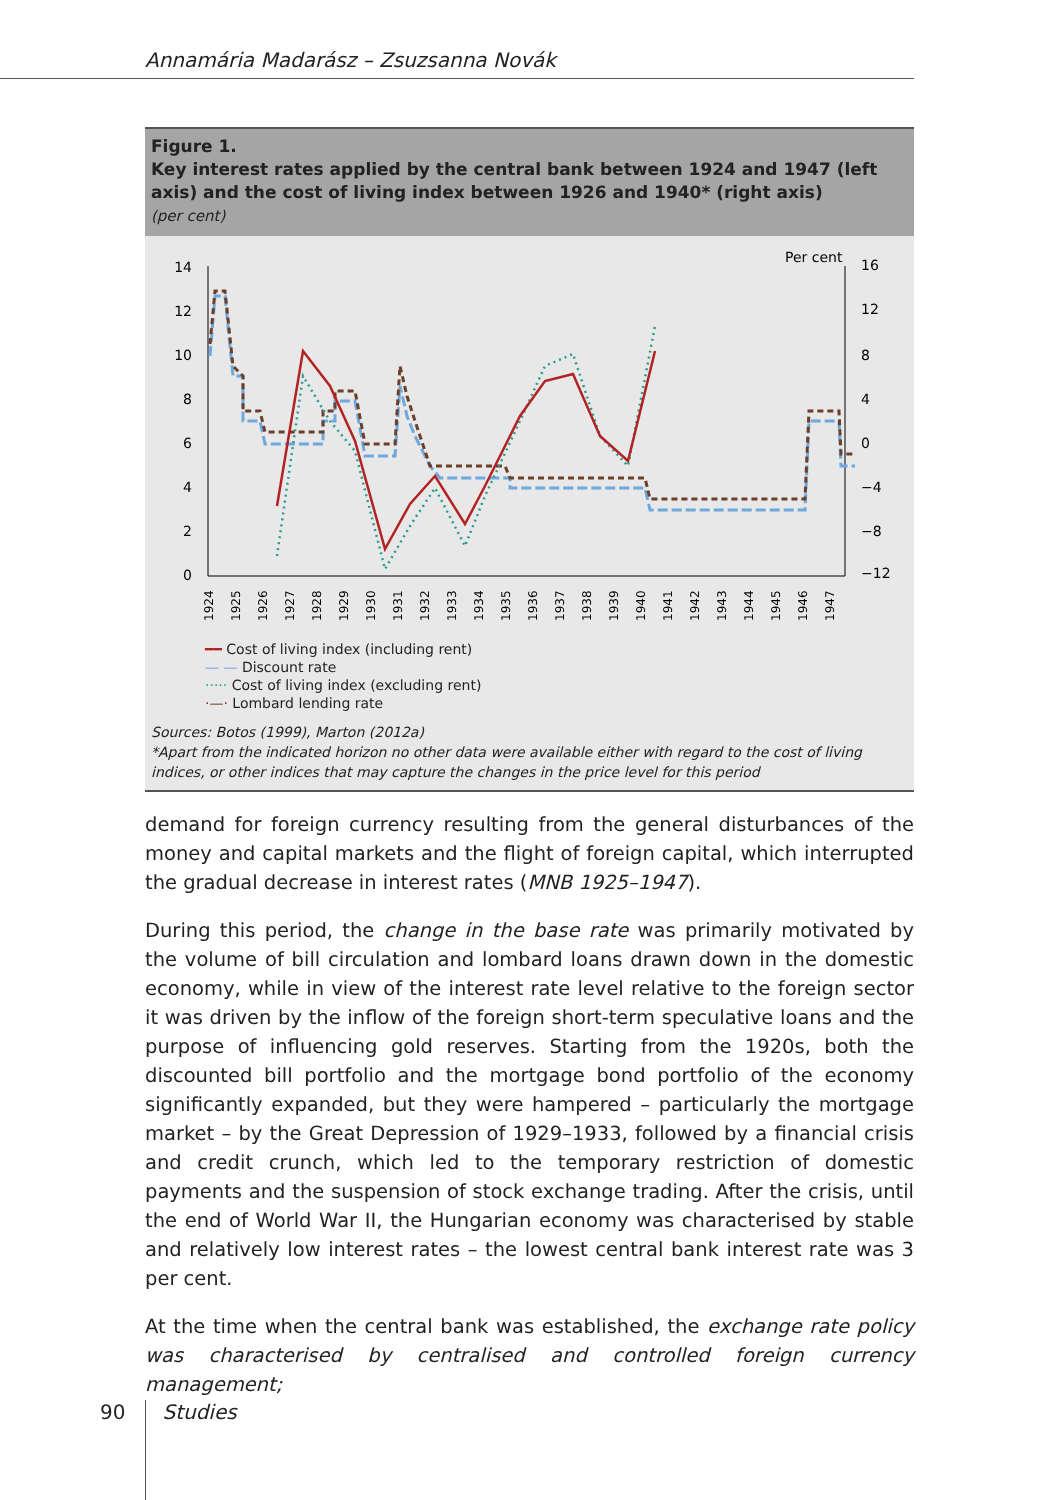Annamária Madarász – Zsuzsanna Novák
Figure 1.
Key interest rates applied by the central bank between 1924 and 1947 (left axis) and the cost of living index between 1926 and 1940* (right axis)
(per cent)
Per cent
14
12
10
8
6
4
2
0
16
12
8
4
0
−4
−8
−12
1924
1925
1926
1927
1928
1929
1930
1931
1932
1933
1934
1935
1936
1937
1938
1939
1940
1941
1942
1943
1944
1945
1946
1947
━━ Cost of living index (including rent)
— — Discount rate
····· Cost of living index (excluding rent)
·—· Lombard lending rate
Sources: Botos (1999), Marton (2012a)
*Apart from the indicated horizon no other data were available either with regard to the cost of living indices, or other indices that may capture the changes in the price level for this period
demand for foreign currency resulting from the general disturbances of the money and capital markets and the flight of foreign capital, which interrupted the gradual decrease in interest rates (MNB 1925–1947).
During this period, the change in the base rate was primarily motivated by the volume of bill circulation and lombard loans drawn down in the domestic economy, while in view of the interest rate level relative to the foreign sector it was driven by the inflow of the foreign short-term speculative loans and the purpose of influencing gold reserves. Starting from the 1920s, both the discounted bill portfolio and the mortgage bond portfolio of the economy significantly expanded, but they were hampered – particularly the mortgage market – by the Great Depression of 1929–1933, followed by a financial crisis and credit crunch, which led to the temporary restriction of domestic payments and the suspension of stock exchange trading. After the crisis, until the end of World War II, the Hungarian economy was characterised by stable and relatively low interest rates – the lowest central bank interest rate was 3 per cent.
At the time when the central bank was established, the exchange rate policy was characterised by centralised and controlled foreign currency management;
90 Studies